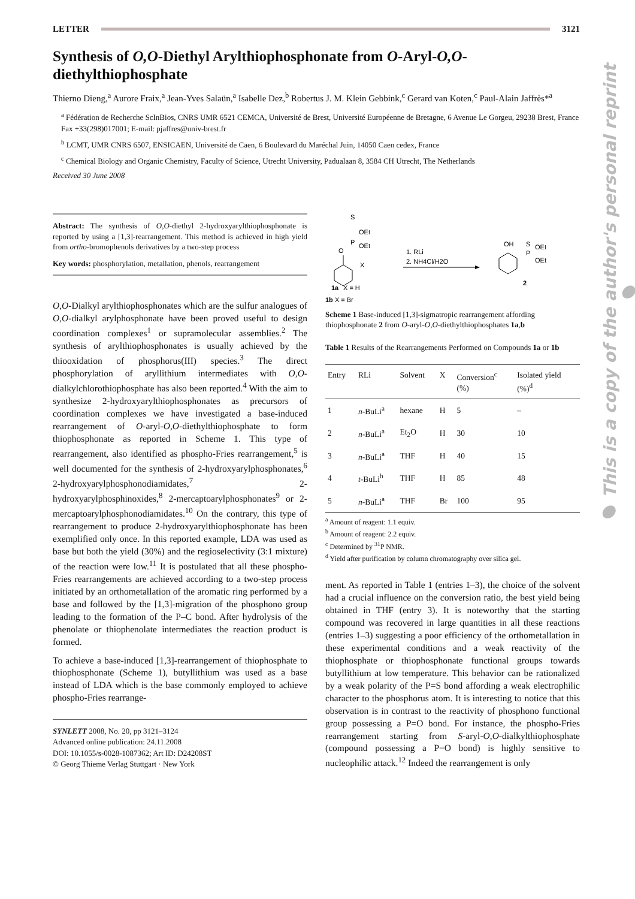LETTER 3121
Synthesis of O,O-Diethyl Arylthiophosphonate from O-Aryl-O,O-diethylthiophosphate
Thierno Dieng,<sup>a</sup> Aurore Fraix,<sup>a</sup> Jean-Yves Salaün,<sup>a</sup> Isabelle Dez,<sup>b</sup> Robertus J. M. Klein Gebbink,<sup>c</sup> Gerard van Koten,<sup>c</sup> Paul-Alain Jaffrès*<sup>a</sup>
<sup>a</sup> Fédération de Recherche ScInBios, CNRS UMR 6521 CEMCA, Université de Brest, Université Européenne de Bretagne, 6 Avenue Le Gorgeu, 29238 Brest, France
Fax +33(298)017001; E-mail: pjaffres@univ-brest.fr
<sup>b</sup> LCMT, UMR CNRS 6507, ENSICAEN, Université de Caen, 6 Boulevard du Maréchal Juin, 14050 Caen cedex, France
<sup>c</sup> Chemical Biology and Organic Chemistry, Faculty of Science, Utrecht University, Padualaan 8, 3584 CH Utrecht, The Netherlands
Received 30 June 2008
Abstract: The synthesis of O,O-diethyl 2-hydroxyarylthiophosphonate is reported by using a [1,3]-rearrangement. This method is achieved in high yield from ortho-bromophenols derivatives by a two-step process
Key words: phosphorylation, metallation, phenols, rearrangement
O,O-Dialkyl arylthiophosphonates which are the sulfur analogues of O,O-dialkyl arylphosphonate have been proved useful to design coordination complexes<sup>1</sup> or supramolecular assemblies.<sup>2</sup> The synthesis of arylthiophosphonates is usually achieved by the thiooxidation of phosphorus(III) species.<sup>3</sup> The direct phosphorylation of aryllithium intermediates with O,O-dialkylchlorothiophosphate has also been reported.<sup>4</sup> With the aim to synthesize 2-hydroxyarylthiophosphonates as precursors of coordination complexes we have investigated a base-induced rearrangement of O-aryl-O,O-diethylthiophosphate to form thiophosphonate as reported in Scheme 1. This type of rearrangement, also identified as phospho-Fries rearrangement,<sup>5</sup> is well documented for the synthesis of 2-hydroxyarylphosphonates,<sup>6</sup> 2-hydroxyarylphosphonodiamidates,<sup>7</sup> 2-hydroxyarylphosphinoxides,<sup>8</sup> 2-mercaptoarylphosphonates<sup>9</sup> or 2-mercaptoarylphosphonodiamidates.<sup>10</sup> On the contrary, this type of rearrangement to produce 2-hydroxyarylthiophosphonate has been exemplified only once. In this reported example, LDA was used as base but both the yield (30%) and the regioselectivity (3:1 mixture) of the reaction were low.<sup>11</sup> It is postulated that all these phospho-Fries rearrangements are achieved according to a two-step process initiated by an orthometallation of the aromatic ring performed by a base and followed by the [1,3]-migration of the phosphono group leading to the formation of the P–C bond. After hydrolysis of the phenolate or thiophenolate intermediates the reaction product is formed.
To achieve a base-induced [1,3]-rearrangement of thiophosphate to thiophosphonate (Scheme 1), butyllithium was used as a base instead of LDA which is the base commonly employed to achieve phospho-Fries rearrange-
SYNLETT 2008, No. 20, pp 3121–3124
Advanced online publication: 24.11.2008
DOI: 10.1055/s-0028-1087362; Art ID: D24208ST
© Georg Thieme Verlag Stuttgart · New York
O
P
S
OEt
OEt
X
1a
X = H
1. RLi
2. NH4Cl/H2O
OH
P
S
OEt
OEt
2
1b X = Br
Scheme 1 Base-induced [1,3]-sigmatropic rearrangement affording thiophosphonate 2 from O-aryl-O,O-diethylthiophosphates 1a,b
Table 1 Results of the Rearrangements Performed on Compounds 1a or 1b
| Entry | RLi | Solvent | X | Conversion<sup>c</sup> (%) | Isolated yield (%)<sup>d</sup> |
| --- | --- | --- | --- | --- | --- |
| 1 | n -BuLi<sup>a</sup> | hexane | H | 5 | – |
| 2 | n -BuLi<sup>a</sup> | Et<sub>2</sub>O | H | 30 | 10 |
| 3 | n -BuLi<sup>a</sup> | THF | H | 40 | 15 |
| 4 | t -BuLi<sup>b</sup> | THF | H | 85 | 48 |
| 5 | n -BuLi<sup>a</sup> | THF | Br | 100 | 95 |
<sup>a</sup> Amount of reagent: 1.1 equiv.
<sup>b</sup> Amount of reagent: 2.2 equiv.
<sup>c</sup> Determined by <sup>31</sup>P NMR.
<sup>d</sup> Yield after purification by column chromatography over silica gel.
ment. As reported in Table 1 (entries 1–3), the choice of the solvent had a crucial influence on the conversion ratio, the best yield being obtained in THF (entry 3). It is noteworthy that the starting compound was recovered in large quantities in all these reactions (entries 1–3) suggesting a poor efficiency of the orthometallation in these experimental conditions and a weak reactivity of the thiophosphate or thiophosphonate functional groups towards butyllithium at low temperature. This behavior can be rationalized by a weak polarity of the P=S bond affording a weak electrophilic character to the phosphorus atom. It is interesting to notice that this observation is in contrast to the reactivity of phosphono functional group possessing a P=O bond. For instance, the phospho-Fries rearrangement starting from S-aryl-O,O-dialkylthiophosphate (compound possessing a P=O bond) is highly sensitive to nucleophilic attack.<sup>12</sup> Indeed the rearrangement is only
● This is a copy of the author's personal reprint ●